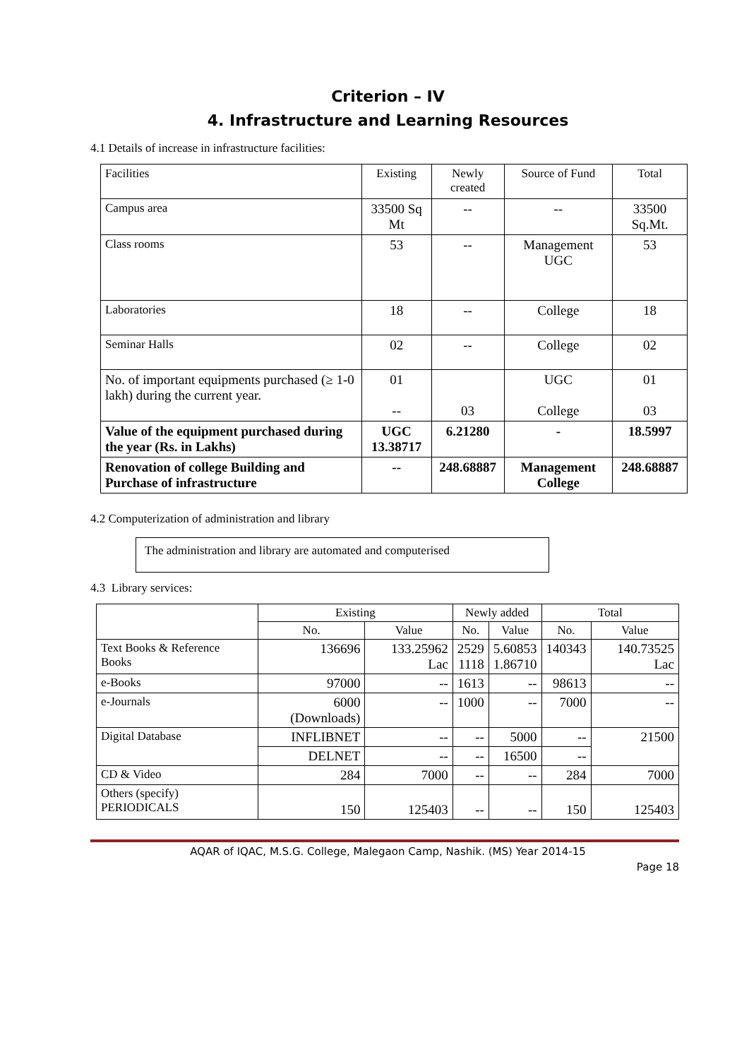Criterion – IV
4. Infrastructure and Learning Resources
4.1 Details of increase in infrastructure facilities:
| Facilities | Existing | Newly created | Source of Fund | Total |
| Campus area | 33500 Sq Mt | -- | -- | 33500 Sq.Mt. |
| Class rooms | 53 | -- | Management UGC | 53 |
| Laboratories | 18 | -- | College | 18 |
| Seminar Halls | 02 | -- | College | 02 |
| No. of important equipments purchased (≥ 1-0 lakh) during the current year. | 01 -- | 03 | UGC College | 01 03 |
| Value of the equipment purchased during the year (Rs. in Lakhs) | UGC 13.38717 | 6.21280 | - | 18.5997 |
| Renovation of college Building and Purchase of infrastructure | -- | 248.68887 | Management College | 248.68887 |
4.2 Computerization of administration and library
The administration and library are automated and computerised
4.3 Library services:
| | Existing | | Newly added | | Total | |
| | No. | Value | No. | Value | No. | Value |
| Text Books & Reference Books | 136696 | 133.25962 Lac | 2529 1118 | 5.60853 1.86710 | 140343 | 140.73525 Lac |
| e-Books | 97000 | -- | 1613 | -- | 98613 | -- |
| e-Journals | 6000 (Downloads) | -- | 1000 | -- | 7000 | -- |
| Digital Database | INFLIBNET | -- | -- | 5000 | -- | 21500 |
| | DELNET | -- | -- | 16500 | -- | |
| CD & Video | 284 | 7000 | -- | -- | 284 | 7000 |
| Others (specify) PERIODICALS | 150 | 125403 | -- | -- | 150 | 125403 |
AQAR of IQAC, M.S.G. College, Malegaon Camp, Nashik. (MS) Year 2014-15
Page 18